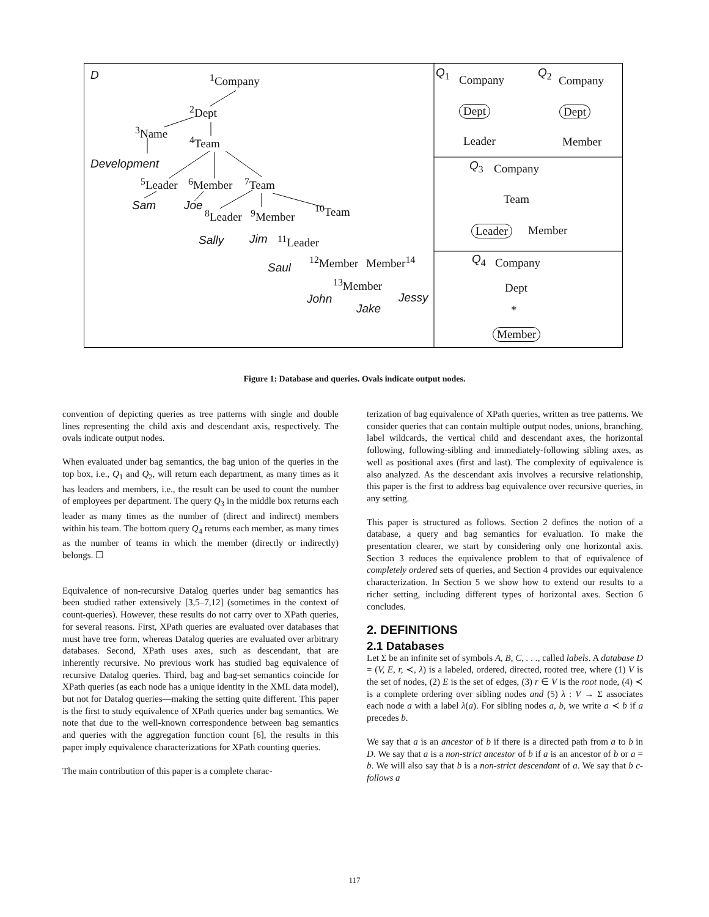D <sup>1</sup>Company
<sup>2</sup>Dept
<sup>3</sup>Name
<sup>4</sup>Team
Development
<sup>5</sup>Leader <sup>6</sup>Member <sup>7</sup>Team
Sam Joe
<sup>8</sup>Leader <sup>9</sup>Member <sup>10</sup>Team
Sally Jim <sup>11</sup>Leader
Saul <sup>12</sup>Member Member<sup>14</sup>
<sup>13</sup>Member
John
Jake
Jessy
Q<sub>1</sub>
Company
Q<sub>2</sub>
Company
Dept Dept
Leader Member
Q<sub>3</sub> Company
Team
Leader Member
Q<sub>4</sub> Company
Dept
*
Member
Figure 1: Database and queries. Ovals indicate output nodes.
convention of depicting queries as tree patterns with single and double lines representing the child axis and descendant axis, respectively. The ovals indicate output nodes.
When evaluated under bag semantics, the bag union of the queries in the top box, i.e., Q<sub>1</sub> and Q<sub>2</sub>, will return each department, as many times as it has leaders and members, i.e., the result can be used to count the number of employees per department. The query Q<sub>3</sub> in the middle box returns each leader as many times as the number of (direct and indirect) members within his team. The bottom query Q<sub>4</sub> returns each member, as many times as the number of teams in which the member (directly or indirectly) belongs. ☐
Equivalence of non-recursive Datalog queries under bag semantics has been studied rather extensively [3,5–7,12] (sometimes in the context of count-queries). However, these results do not carry over to XPath queries, for several reasons. First, XPath queries are evaluated over databases that must have tree form, whereas Datalog queries are evaluated over arbitrary databases. Second, XPath uses axes, such as descendant, that are inherently recursive. No previous work has studied bag equivalence of recursive Datalog queries. Third, bag and bag-set semantics coincide for XPath queries (as each node has a unique identity in the XML data model), but not for Datalog queries—making the setting quite different. This paper is the first to study equivalence of XPath queries under bag semantics. We note that due to the well-known correspondence between bag semantics and queries with the aggregation function count [6], the results in this paper imply equivalence characterizations for XPath counting queries.
The main contribution of this paper is a complete charac-
terization of bag equivalence of XPath queries, written as tree patterns. We consider queries that can contain multiple output nodes, unions, branching, label wildcards, the vertical child and descendant axes, the horizontal following, following-sibling and immediately-following sibling axes, as well as positional axes (first and last). The complexity of equivalence is also analyzed. As the descendant axis involves a recursive relationship, this paper is the first to address bag equivalence over recursive queries, in any setting.
This paper is structured as follows. Section 2 defines the notion of a database, a query and bag semantics for evaluation. To make the presentation clearer, we start by considering only one horizontal axis. Section 3 reduces the equivalence problem to that of equivalence of completely ordered sets of queries, and Section 4 provides our equivalence characterization. In Section 5 we show how to extend our results to a richer setting, including different types of horizontal axes. Section 6 concludes.
2. DEFINITIONS
2.1 Databases
Let Σ be an infinite set of symbols A, B, C, . . ., called labels. A database D = (V, E, r, ≺, λ) is a labeled, ordered, directed, rooted tree, where (1) V is the set of nodes, (2) E is the set of edges, (3) r ∈ V is the root node, (4) ≺ is a complete ordering over sibling nodes and (5) λ : V → Σ associates each node a with a label λ(a). For sibling nodes a, b, we write a ≺ b if a precedes b.
We say that a is an ancestor of b if there is a directed path from a to b in D. We say that a is a non-strict ancestor of b if a is an ancestor of b or a = b. We will also say that b is a non-strict descendant of a. We say that b c-follows a
117